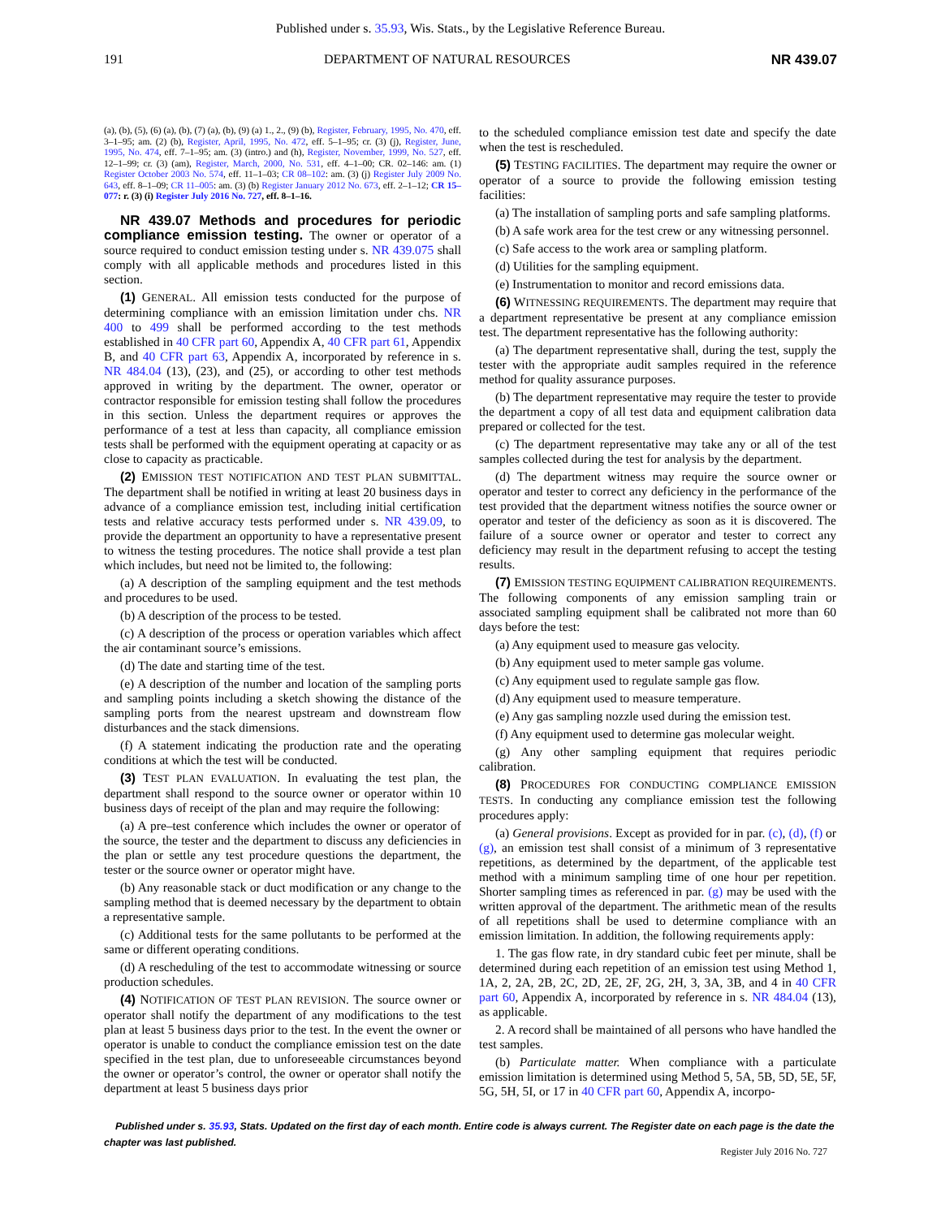Published under s. 35.93, Wis. Stats., by the Legislative Reference Bureau.
191 DEPARTMENT OF NATURAL RESOURCES NR 439.07
(a), (b), (5), (6) (a), (b), (7) (a), (b), (9) (a) 1., 2., (9) (b), Register, February, 1995, No. 470, eff. 3–1–95; am. (2) (b), Register, April, 1995, No. 472, eff. 5–1–95; cr. (3) (j), Register, June, 1995, No. 474, eff. 7–1–95; am. (3) (intro.) and (h), Register, November, 1999, No. 527, eff. 12–1–99; cr. (3) (am), Register, March, 2000, No. 531, eff. 4–1–00; CR. 02–146: am. (1) Register October 2003 No. 574, eff. 11–1–03; CR 08–102: am. (3) (j) Register July 2009 No. 643, eff. 8–1–09; CR 11–005: am. (3) (b) Register January 2012 No. 673, eff. 2–1–12; CR 15–077: r. (3) (i) Register July 2016 No. 727, eff. 8–1–16.
NR 439.07 Methods and procedures for periodic compliance emission testing. The owner or operator of a source required to conduct emission testing under s. NR 439.075 shall comply with all applicable methods and procedures listed in this section.
(1) GENERAL. All emission tests conducted for the purpose of determining compliance with an emission limitation under chs. NR 400 to 499 shall be performed according to the test methods established in 40 CFR part 60, Appendix A, 40 CFR part 61, Appendix B, and 40 CFR part 63, Appendix A, incorporated by reference in s. NR 484.04 (13), (23), and (25), or according to other test methods approved in writing by the department. The owner, operator or contractor responsible for emission testing shall follow the procedures in this section. Unless the department requires or approves the performance of a test at less than capacity, all compliance emission tests shall be performed with the equipment operating at capacity or as close to capacity as practicable.
(2) EMISSION TEST NOTIFICATION AND TEST PLAN SUBMITTAL. The department shall be notified in writing at least 20 business days in advance of a compliance emission test, including initial certification tests and relative accuracy tests performed under s. NR 439.09, to provide the department an opportunity to have a representative present to witness the testing procedures. The notice shall provide a test plan which includes, but need not be limited to, the following:
(a) A description of the sampling equipment and the test methods and procedures to be used.
(b) A description of the process to be tested.
(c) A description of the process or operation variables which affect the air contaminant source’s emissions.
(d) The date and starting time of the test.
(e) A description of the number and location of the sampling ports and sampling points including a sketch showing the distance of the sampling ports from the nearest upstream and downstream flow disturbances and the stack dimensions.
(f) A statement indicating the production rate and the operating conditions at which the test will be conducted.
(3) TEST PLAN EVALUATION. In evaluating the test plan, the department shall respond to the source owner or operator within 10 business days of receipt of the plan and may require the following:
(a) A pre–test conference which includes the owner or operator of the source, the tester and the department to discuss any deficiencies in the plan or settle any test procedure questions the department, the tester or the source owner or operator might have.
(b) Any reasonable stack or duct modification or any change to the sampling method that is deemed necessary by the department to obtain a representative sample.
(c) Additional tests for the same pollutants to be performed at the same or different operating conditions.
(d) A rescheduling of the test to accommodate witnessing or source production schedules.
(4) NOTIFICATION OF TEST PLAN REVISION. The source owner or operator shall notify the department of any modifications to the test plan at least 5 business days prior to the test. In the event the owner or operator is unable to conduct the compliance emission test on the date specified in the test plan, due to unforeseeable circumstances beyond the owner or operator’s control, the owner or operator shall notify the department at least 5 business days prior
to the scheduled compliance emission test date and specify the date when the test is rescheduled.
(5) TESTING FACILITIES. The department may require the owner or operator of a source to provide the following emission testing facilities:
(a) The installation of sampling ports and safe sampling platforms.
(b) A safe work area for the test crew or any witnessing personnel.
(c) Safe access to the work area or sampling platform.
(d) Utilities for the sampling equipment.
(e) Instrumentation to monitor and record emissions data.
(6) WITNESSING REQUIREMENTS. The department may require that a department representative be present at any compliance emission test. The department representative has the following authority:
(a) The department representative shall, during the test, supply the tester with the appropriate audit samples required in the reference method for quality assurance purposes.
(b) The department representative may require the tester to provide the department a copy of all test data and equipment calibration data prepared or collected for the test.
(c) The department representative may take any or all of the test samples collected during the test for analysis by the department.
(d) The department witness may require the source owner or operator and tester to correct any deficiency in the performance of the test provided that the department witness notifies the source owner or operator and tester of the deficiency as soon as it is discovered. The failure of a source owner or operator and tester to correct any deficiency may result in the department refusing to accept the testing results.
(7) EMISSION TESTING EQUIPMENT CALIBRATION REQUIREMENTS. The following components of any emission sampling train or associated sampling equipment shall be calibrated not more than 60 days before the test:
(a) Any equipment used to measure gas velocity.
(b) Any equipment used to meter sample gas volume.
(c) Any equipment used to regulate sample gas flow.
(d) Any equipment used to measure temperature.
(e) Any gas sampling nozzle used during the emission test.
(f) Any equipment used to determine gas molecular weight.
(g) Any other sampling equipment that requires periodic calibration.
(8) PROCEDURES FOR CONDUCTING COMPLIANCE EMISSION TESTS. In conducting any compliance emission test the following procedures apply:
(a) General provisions. Except as provided for in par. (c), (d), (f) or (g), an emission test shall consist of a minimum of 3 representative repetitions, as determined by the department, of the applicable test method with a minimum sampling time of one hour per repetition. Shorter sampling times as referenced in par. (g) may be used with the written approval of the department. The arithmetic mean of the results of all repetitions shall be used to determine compliance with an emission limitation. In addition, the following requirements apply:
1. The gas flow rate, in dry standard cubic feet per minute, shall be determined during each repetition of an emission test using Method 1, 1A, 2, 2A, 2B, 2C, 2D, 2E, 2F, 2G, 2H, 3, 3A, 3B, and 4 in 40 CFR part 60, Appendix A, incorporated by reference in s. NR 484.04 (13), as applicable.
2. A record shall be maintained of all persons who have handled the test samples.
(b) Particulate matter. When compliance with a particulate emission limitation is determined using Method 5, 5A, 5B, 5D, 5E, 5F, 5G, 5H, 5I, or 17 in 40 CFR part 60, Appendix A, incorpo-
Published under s. 35.93, Stats. Updated on the first day of each month. Entire code is always current. The Register date on each page is the date the chapter was last published.
Register July 2016 No. 727